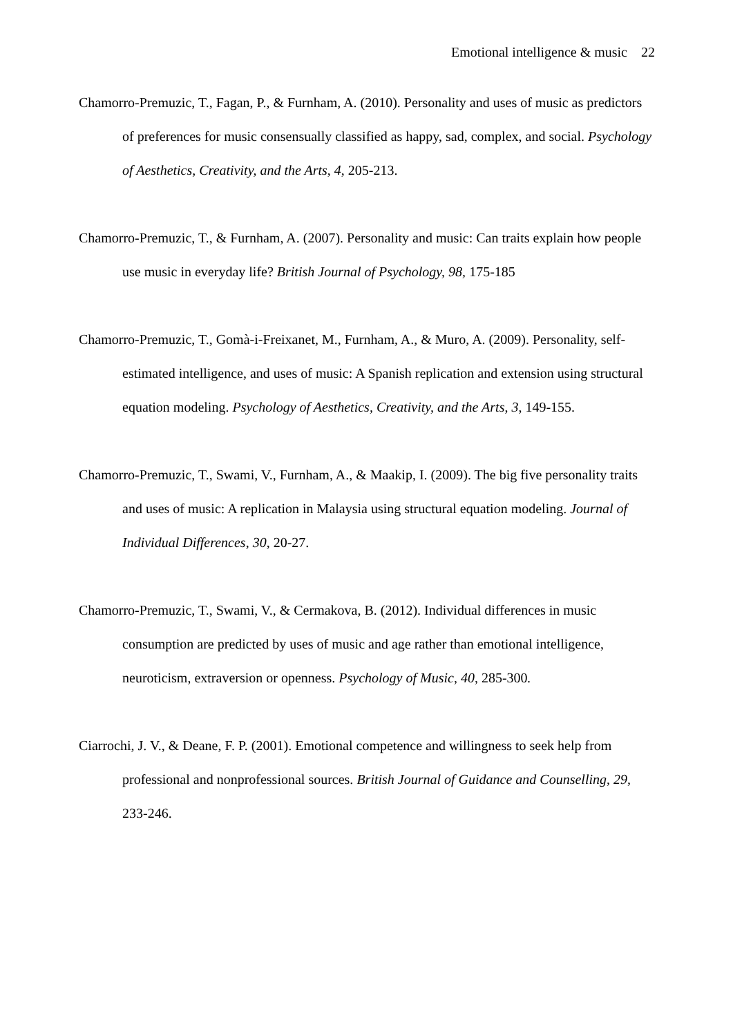Emotional intelligence & music 22
Chamorro-Premuzic, T., Fagan, P., & Furnham, A. (2010). Personality and uses of music as predictors of preferences for music consensually classified as happy, sad, complex, and social. Psychology of Aesthetics, Creativity, and the Arts, 4, 205-213.
Chamorro-Premuzic, T., & Furnham, A. (2007). Personality and music: Can traits explain how people use music in everyday life? British Journal of Psychology, 98, 175-185
Chamorro-Premuzic, T., Gomà-i-Freixanet, M., Furnham, A., & Muro, A. (2009). Personality, self-estimated intelligence, and uses of music: A Spanish replication and extension using structural equation modeling. Psychology of Aesthetics, Creativity, and the Arts, 3, 149-155.
Chamorro-Premuzic, T., Swami, V., Furnham, A., & Maakip, I. (2009). The big five personality traits and uses of music: A replication in Malaysia using structural equation modeling. Journal of Individual Differences, 30, 20-27.
Chamorro-Premuzic, T., Swami, V., & Cermakova, B. (2012). Individual differences in music consumption are predicted by uses of music and age rather than emotional intelligence, neuroticism, extraversion or openness. Psychology of Music, 40, 285-300.
Ciarrochi, J. V., & Deane, F. P. (2001). Emotional competence and willingness to seek help from professional and nonprofessional sources. British Journal of Guidance and Counselling, 29, 233-246.